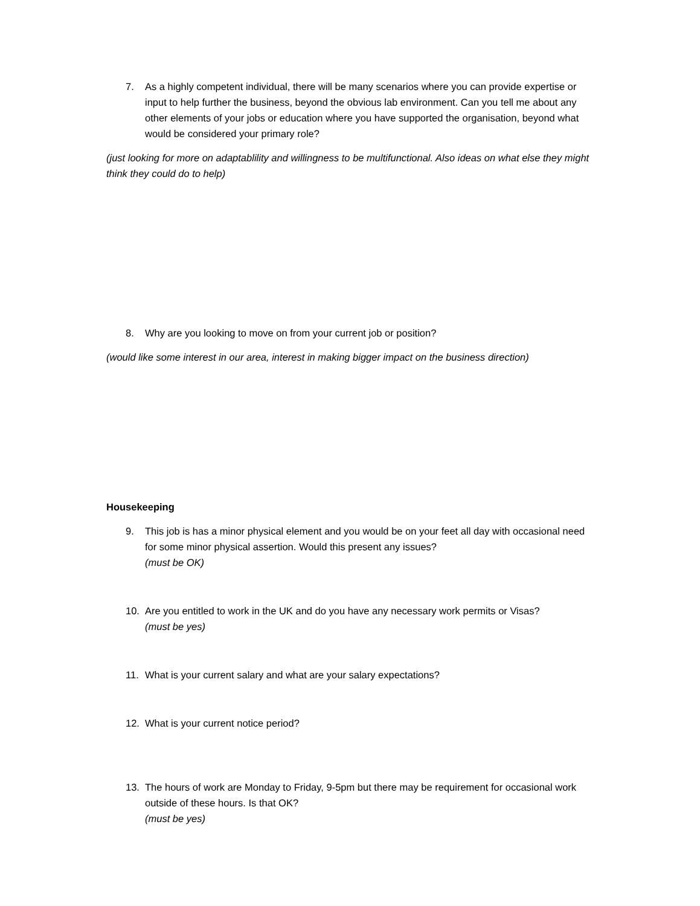7. As a highly competent individual, there will be many scenarios where you can provide expertise or input to help further the business, beyond the obvious lab environment. Can you tell me about any other elements of your jobs or education where you have supported the organisation, beyond what would be considered your primary role?
(just looking for more on adaptablility and willingness to be multifunctional. Also ideas on what else they might think they could do to help)
8. Why are you looking to move on from your current job or position?
(would like some interest in our area, interest in making bigger impact on the business direction)
Housekeeping
9. This job is has a minor physical element and you would be on your feet all day with occasional need for some minor physical assertion. Would this present any issues?
(must be OK)
10. Are you entitled to work in the UK and do you have any necessary work permits or Visas?
(must be yes)
11. What is your current salary and what are your salary expectations?
12. What is your current notice period?
13. The hours of work are Monday to Friday, 9-5pm but there may be requirement for occasional work outside of these hours. Is that OK?
(must be yes)